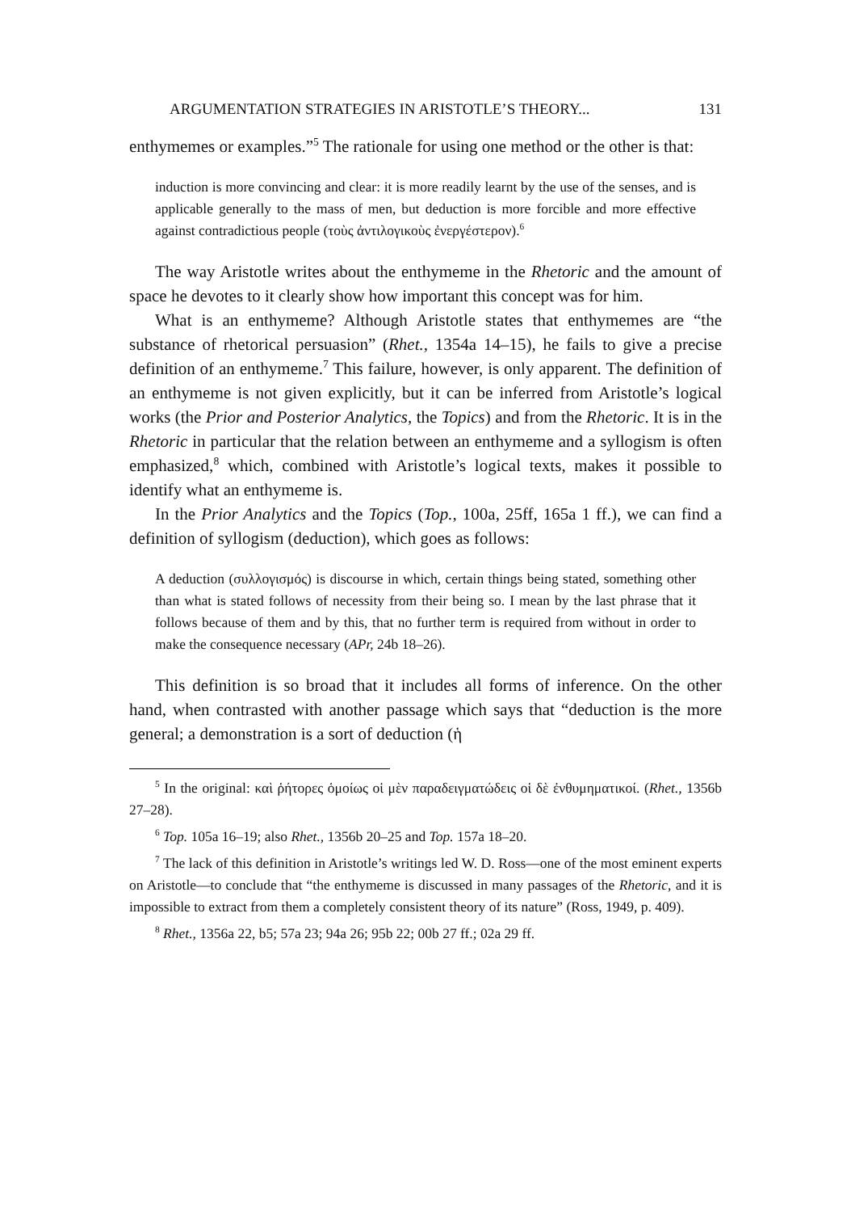ARGUMENTATION STRATEGIES IN ARISTOTLE’S THEORY... 131
enthymemes or examples.”<sup>5</sup> The rationale for using one method or the other is that:
induction is more convincing and clear: it is more readily learnt by the use of the senses, and is applicable generally to the mass of men, but deduction is more forcible and more effective against contradictious people (τοὺς ἀντιλογικοὺς ἐνεργέστερον).<sup>6</sup>
The way Aristotle writes about the enthymeme in the Rhetoric and the amount of space he devotes to it clearly show how important this concept was for him.
What is an enthymeme? Although Aristotle states that enthymemes are “the substance of rhetorical persuasion” (Rhet., 1354a 14–15), he fails to give a precise definition of an enthymeme.<sup>7</sup> This failure, however, is only apparent. The definition of an enthymeme is not given explicitly, but it can be inferred from Aristotle’s logical works (the Prior and Posterior Analytics, the Topics) and from the Rhetoric. It is in the Rhetoric in particular that the relation between an enthymeme and a syllogism is often emphasized,<sup>8</sup> which, combined with Aristotle’s logical texts, makes it possible to identify what an enthymeme is.
In the Prior Analytics and the Topics (Top., 100a, 25ff, 165a 1 ff.), we can find a definition of syllogism (deduction), which goes as follows:
A deduction (συλλογισμός) is discourse in which, certain things being stated, something other than what is stated follows of necessity from their being so. I mean by the last phrase that it follows because of them and by this, that no further term is required from without in order to make the consequence necessary (APr, 24b 18–26).
This definition is so broad that it includes all forms of inference. On the other hand, when contrasted with another passage which says that “deduction is the more general; a demonstration is a sort of deduction (ἡ
<sup>5</sup> In the original: καὶ ῥήτορες ὁμοίως οἱ μὲν παραδειγματώδεις οἱ δὲ ἐνθυμηματικοί. (Rhet., 1356b 27–28).
<sup>6</sup> Top. 105a 16–19; also Rhet., 1356b 20–25 and Top. 157a 18–20.
<sup>7</sup> The lack of this definition in Aristotle’s writings led W. D. Ross—one of the most eminent experts on Aristotle—to conclude that “the enthymeme is discussed in many passages of the Rhetoric, and it is impossible to extract from them a completely consistent theory of its nature” (Ross, 1949, p. 409).
<sup>8</sup> Rhet., 1356a 22, b5; 57a 23; 94a 26; 95b 22; 00b 27 ff.; 02a 29 ff.